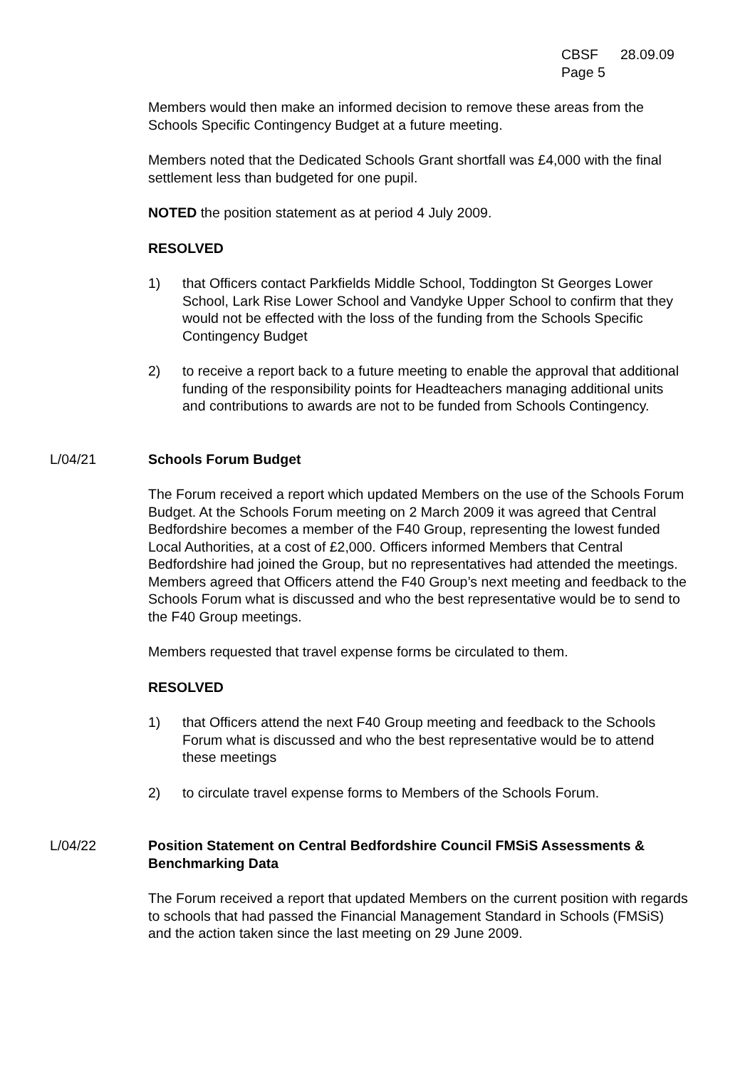CBSF 28.09.09
Page 5
Members would then make an informed decision to remove these areas from the Schools Specific Contingency Budget at a future meeting.
Members noted that the Dedicated Schools Grant shortfall was £4,000 with the final settlement less than budgeted for one pupil.
NOTED the position statement as at period 4 July 2009.
RESOLVED
1) that Officers contact Parkfields Middle School, Toddington St Georges Lower School, Lark Rise Lower School and Vandyke Upper School to confirm that they would not be effected with the loss of the funding from the Schools Specific Contingency Budget
2) to receive a report back to a future meeting to enable the approval that additional funding of the responsibility points for Headteachers managing additional units and contributions to awards are not to be funded from Schools Contingency.
L/04/21 Schools Forum Budget
The Forum received a report which updated Members on the use of the Schools Forum Budget. At the Schools Forum meeting on 2 March 2009 it was agreed that Central Bedfordshire becomes a member of the F40 Group, representing the lowest funded Local Authorities, at a cost of £2,000. Officers informed Members that Central Bedfordshire had joined the Group, but no representatives had attended the meetings. Members agreed that Officers attend the F40 Group’s next meeting and feedback to the Schools Forum what is discussed and who the best representative would be to send to the F40 Group meetings.
Members requested that travel expense forms be circulated to them.
RESOLVED
1) that Officers attend the next F40 Group meeting and feedback to the Schools Forum what is discussed and who the best representative would be to attend these meetings
2) to circulate travel expense forms to Members of the Schools Forum.
L/04/22 Position Statement on Central Bedfordshire Council FMSiS Assessments & Benchmarking Data
The Forum received a report that updated Members on the current position with regards to schools that had passed the Financial Management Standard in Schools (FMSiS) and the action taken since the last meeting on 29 June 2009.